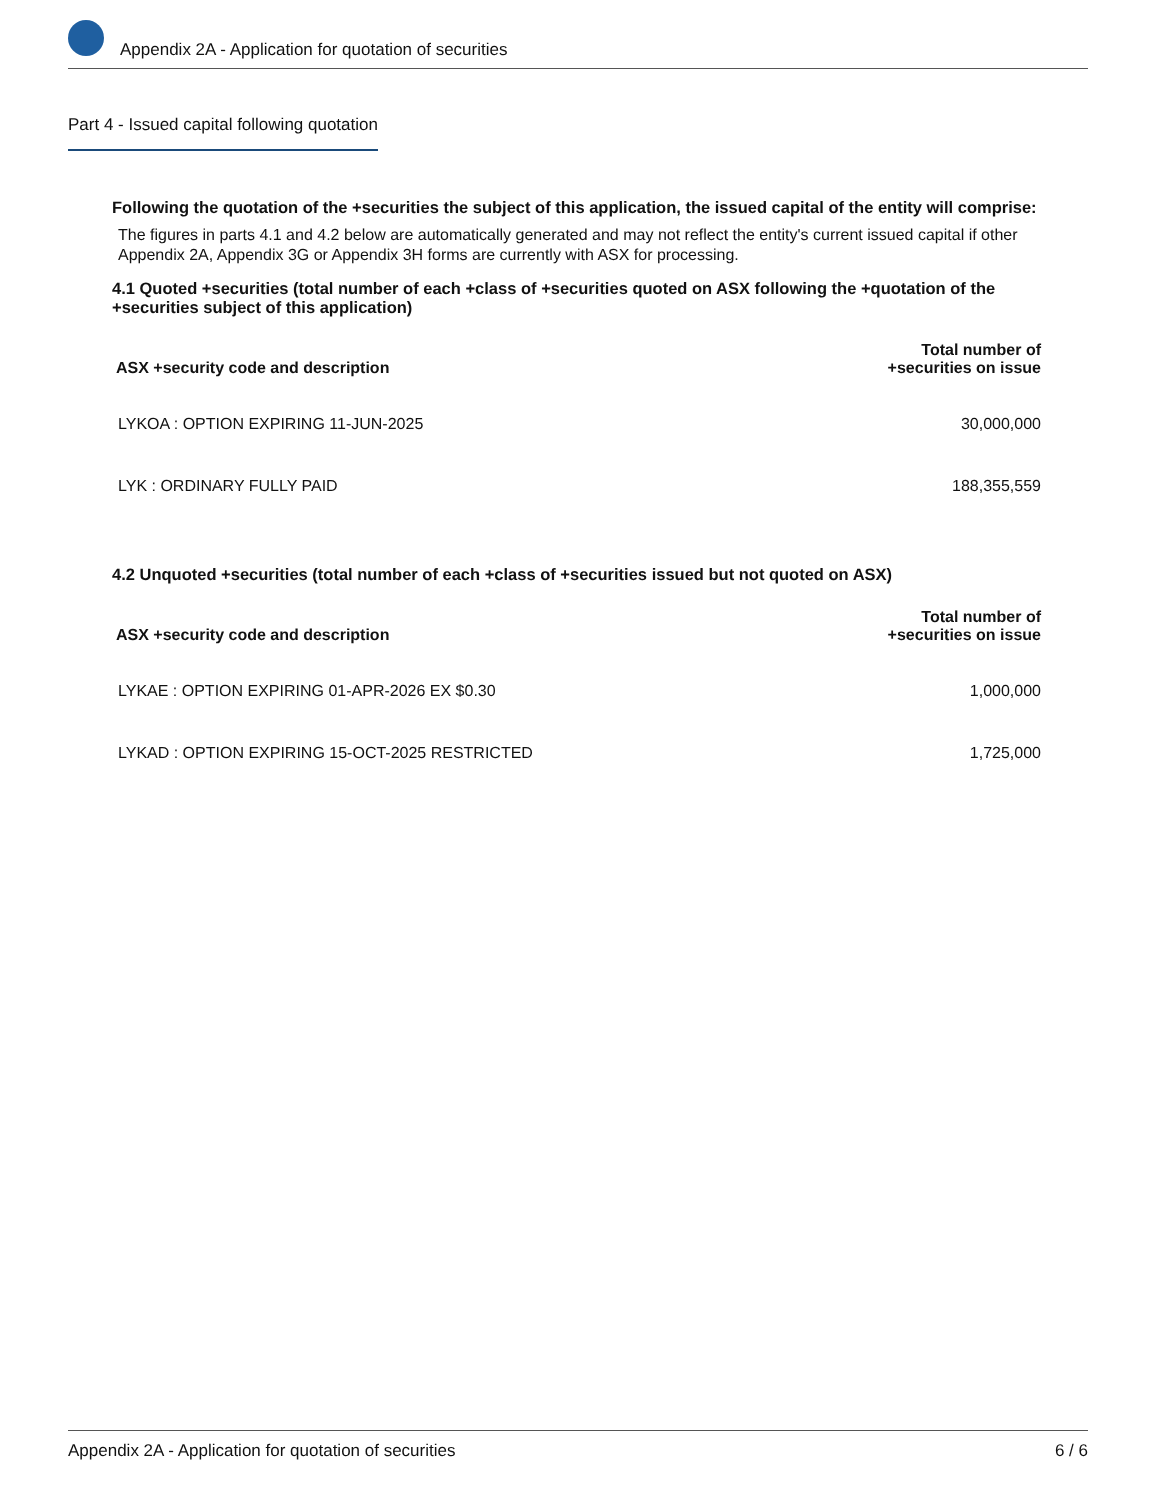Appendix 2A - Application for quotation of securities
Part 4 - Issued capital following quotation
Following the quotation of the +securities the subject of this application, the issued capital of the entity will comprise:
The figures in parts 4.1 and 4.2 below are automatically generated and may not reflect the entity's current issued capital if other Appendix 2A, Appendix 3G or Appendix 3H forms are currently with ASX for processing.
4.1 Quoted +securities (total number of each +class of +securities quoted on ASX following the +quotation of the +securities subject of this application)
| ASX +security code and description | Total number of +securities on issue |
| --- | --- |
| LYKOA : OPTION EXPIRING 11-JUN-2025 | 30,000,000 |
| LYK : ORDINARY FULLY PAID | 188,355,559 |
4.2 Unquoted +securities (total number of each +class of +securities issued but not quoted on ASX)
| ASX +security code and description | Total number of +securities on issue |
| --- | --- |
| LYKAE : OPTION EXPIRING 01-APR-2026 EX $0.30 | 1,000,000 |
| LYKAD : OPTION EXPIRING 15-OCT-2025 RESTRICTED | 1,725,000 |
Appendix 2A - Application for quotation of securities 6 / 6